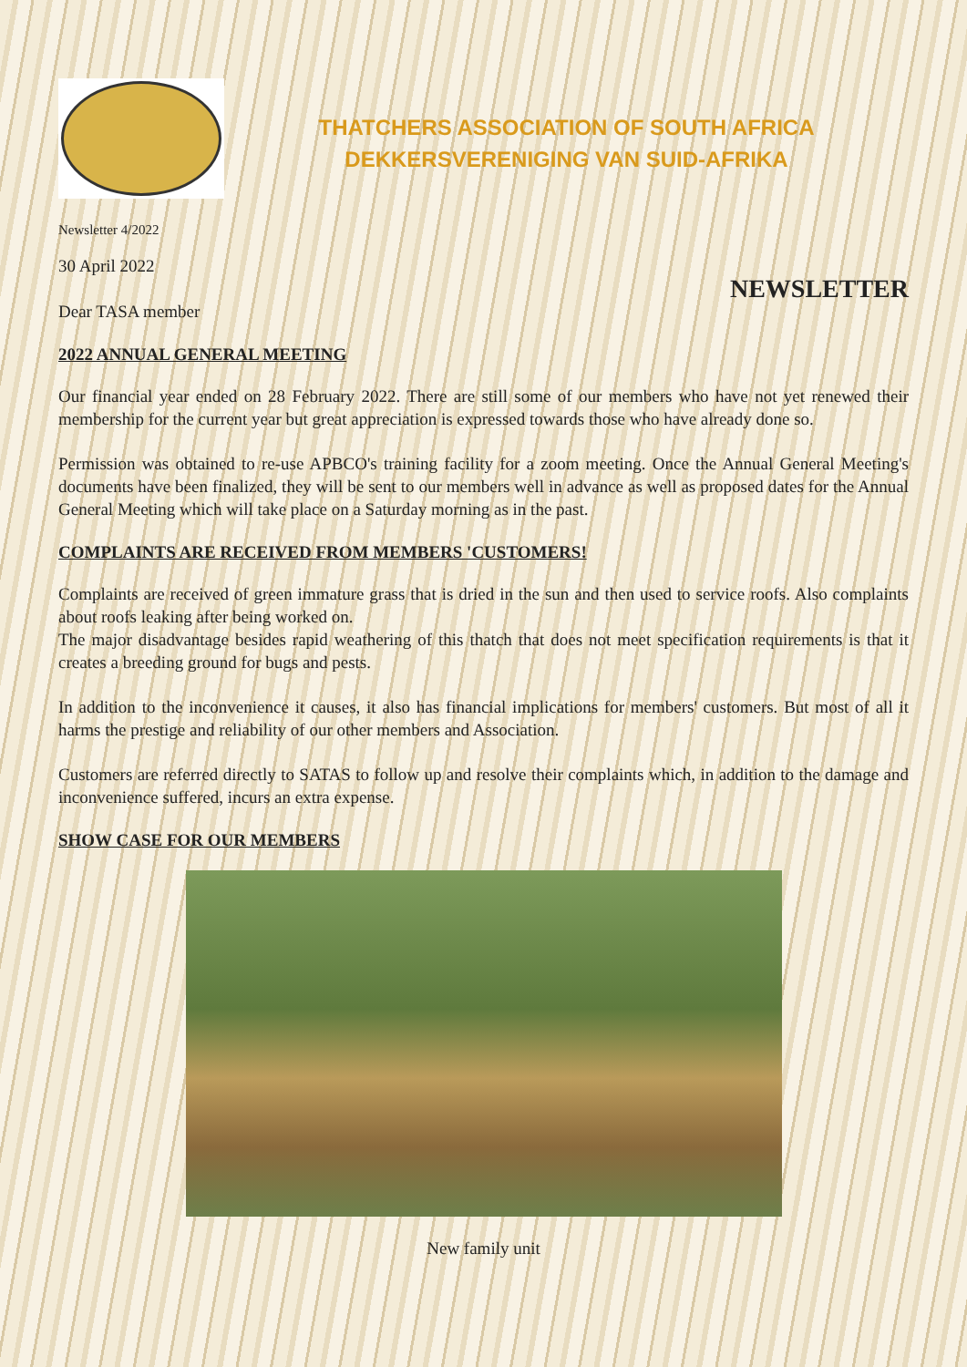THATCHERS ASSOCIATION OF SOUTH AFRICA
DEKKERSVERENIGING VAN SUID-AFRIKA
Newsletter 4/2022
30 April 2022
NEWSLETTER
Dear TASA member
2022 ANNUAL GENERAL MEETING
Our financial year ended on 28 February 2022. There are still some of our members who have not yet renewed their membership for the current year but great appreciation is expressed towards those who have already done so.
Permission was obtained to re-use APBCO's training facility for a zoom meeting. Once the Annual General Meeting's documents have been finalized, they will be sent to our members well in advance as well as proposed dates for the Annual General Meeting which will take place on a Saturday morning as in the past.
COMPLAINTS ARE RECEIVED FROM MEMBERS 'CUSTOMERS!
Complaints are received of green immature grass that is dried in the sun and then used to service roofs. Also complaints about roofs leaking after being worked on.
The major disadvantage besides rapid weathering of this thatch that does not meet specification requirements is that it creates a breeding ground for bugs and pests.
In addition to the inconvenience it causes, it also has financial implications for members' customers. But most of all it harms the prestige and reliability of our other members and Association.
Customers are referred directly to SATAS to follow up and resolve their complaints which, in addition to the damage and inconvenience suffered, incurs an extra expense.
SHOW CASE FOR OUR MEMBERS
New family unit